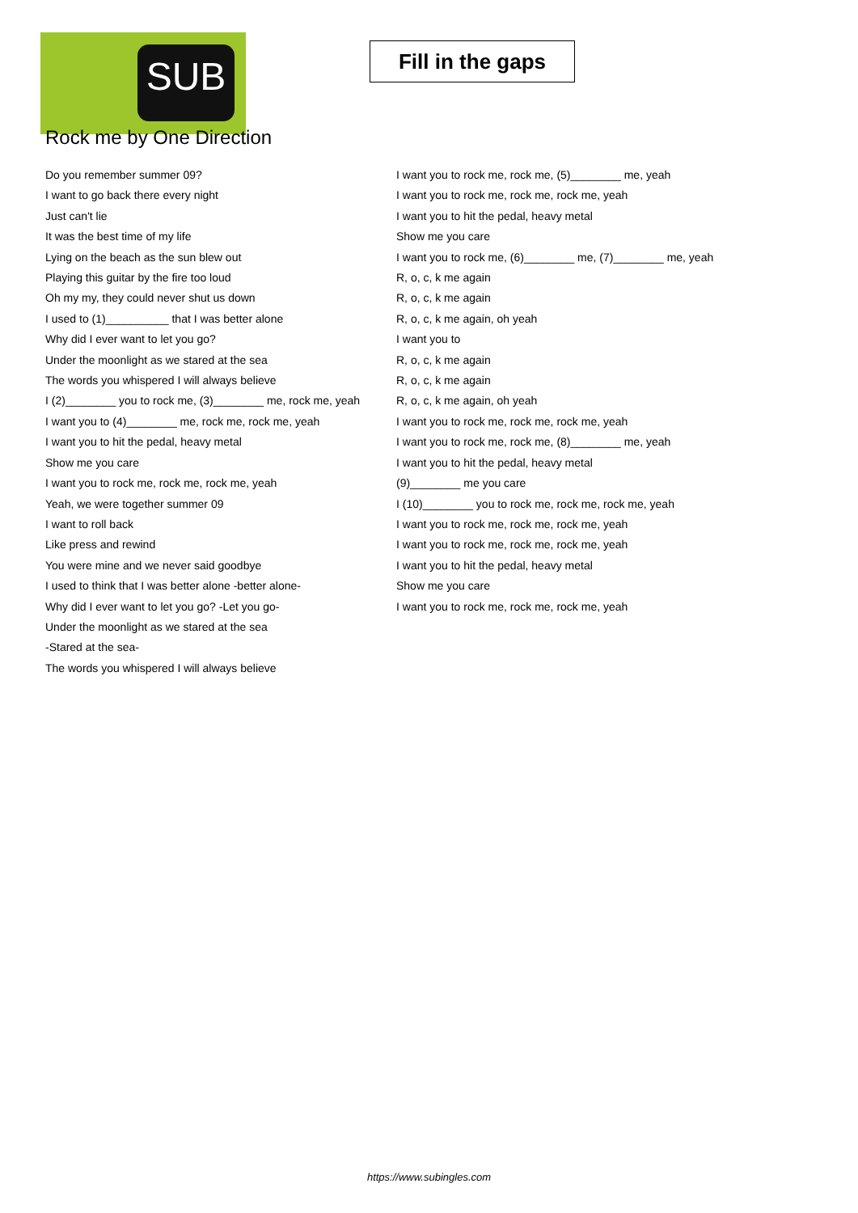SUB
Fill in the gaps
Rock me by One Direction
Do you remember summer 09?
I want to go back there every night
Just can't lie
It was the best time of my life
Lying on the beach as the sun blew out
Playing this guitar by the fire too loud
Oh my my, they could never shut us down
I used to (1)__________ that I was better alone
Why did I ever want to let you go?
Under the moonlight as we stared at the sea
The words you whispered I will always believe
I (2)________ you to rock me, (3)________ me, rock me, yeah
I want you to (4)________ me, rock me, rock me, yeah
I want you to hit the pedal, heavy metal
Show me you care
I want you to rock me, rock me, rock me, yeah
Yeah, we were together summer 09
I want to roll back
Like press and rewind
You were mine and we never said goodbye
I used to think that I was better alone -better alone-
Why did I ever want to let you go? -Let you go-
Under the moonlight as we stared at the sea
-Stared at the sea-
The words you whispered I will always believe
I want you to rock me, rock me, (5)________ me, yeah
I want you to rock me, rock me, rock me, yeah
I want you to hit the pedal, heavy metal
Show me you care
I want you to rock me, (6)________ me, (7)________ me, yeah
R, o, c, k me again
R, o, c, k me again
R, o, c, k me again, oh yeah
I want you to
R, o, c, k me again
R, o, c, k me again
R, o, c, k me again, oh yeah
I want you to rock me, rock me, rock me, yeah
I want you to rock me, rock me, (8)________ me, yeah
I want you to hit the pedal, heavy metal
(9)________ me you care
I (10)________ you to rock me, rock me, rock me, yeah
I want you to rock me, rock me, rock me, yeah
I want you to rock me, rock me, rock me, yeah
I want you to hit the pedal, heavy metal
Show me you care
I want you to rock me, rock me, rock me, yeah
https://www.subingles.com